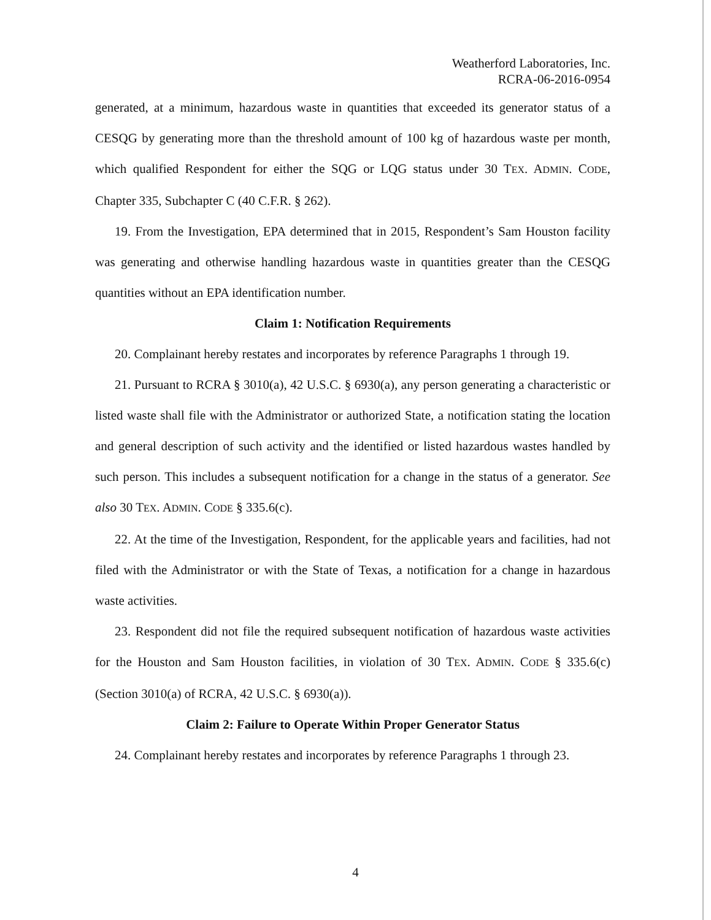Weatherford Laboratories, Inc.
RCRA-06-2016-0954
generated, at a minimum, hazardous waste in quantities that exceeded its generator status of a CESQG by generating more than the threshold amount of 100 kg of hazardous waste per month, which qualified Respondent for either the SQG or LQG status under 30 TEX. ADMIN. CODE, Chapter 335, Subchapter C (40 C.F.R. § 262).
19. From the Investigation, EPA determined that in 2015, Respondent’s Sam Houston facility was generating and otherwise handling hazardous waste in quantities greater than the CESQG quantities without an EPA identification number.
Claim 1: Notification Requirements
20. Complainant hereby restates and incorporates by reference Paragraphs 1 through 19.
21. Pursuant to RCRA § 3010(a), 42 U.S.C. § 6930(a), any person generating a characteristic or listed waste shall file with the Administrator or authorized State, a notification stating the location and general description of such activity and the identified or listed hazardous wastes handled by such person. This includes a subsequent notification for a change in the status of a generator. See also 30 TEX. ADMIN. CODE § 335.6(c).
22. At the time of the Investigation, Respondent, for the applicable years and facilities, had not filed with the Administrator or with the State of Texas, a notification for a change in hazardous waste activities.
23. Respondent did not file the required subsequent notification of hazardous waste activities for the Houston and Sam Houston facilities, in violation of 30 TEX. ADMIN. CODE § 335.6(c) (Section 3010(a) of RCRA, 42 U.S.C. § 6930(a)).
Claim 2: Failure to Operate Within Proper Generator Status
24. Complainant hereby restates and incorporates by reference Paragraphs 1 through 23.
4